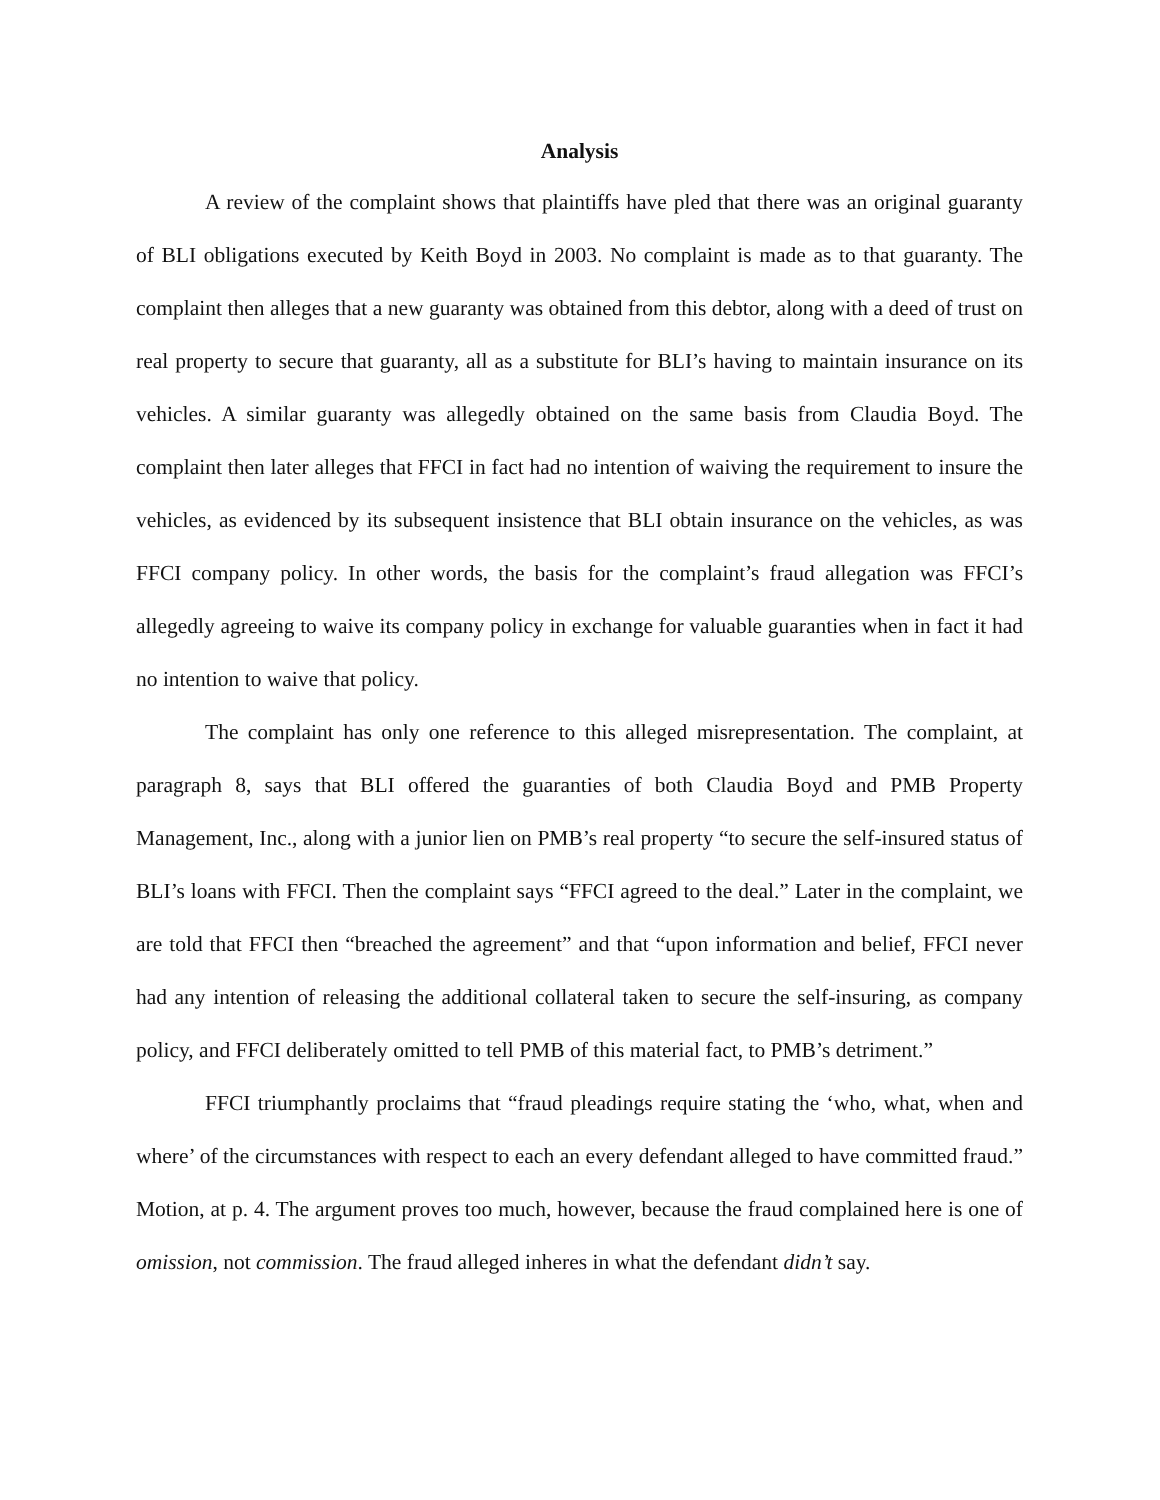Analysis
A review of the complaint shows that plaintiffs have pled that there was an original guaranty of BLI obligations executed by Keith Boyd in 2003. No complaint is made as to that guaranty. The complaint then alleges that a new guaranty was obtained from this debtor, along with a deed of trust on real property to secure that guaranty, all as a substitute for BLI’s having to maintain insurance on its vehicles. A similar guaranty was allegedly obtained on the same basis from Claudia Boyd. The complaint then later alleges that FFCI in fact had no intention of waiving the requirement to insure the vehicles, as evidenced by its subsequent insistence that BLI obtain insurance on the vehicles, as was FFCI company policy. In other words, the basis for the complaint’s fraud allegation was FFCI’s allegedly agreeing to waive its company policy in exchange for valuable guaranties when in fact it had no intention to waive that policy.
The complaint has only one reference to this alleged misrepresentation. The complaint, at paragraph 8, says that BLI offered the guaranties of both Claudia Boyd and PMB Property Management, Inc., along with a junior lien on PMB’s real property “to secure the self-insured status of BLI’s loans with FFCI. Then the complaint says “FFCI agreed to the deal.” Later in the complaint, we are told that FFCI then “breached the agreement” and that “upon information and belief, FFCI never had any intention of releasing the additional collateral taken to secure the self-insuring, as company policy, and FFCI deliberately omitted to tell PMB of this material fact, to PMB’s detriment.”
FFCI triumphantly proclaims that “fraud pleadings require stating the ‘who, what, when and where’ of the circumstances with respect to each an every defendant alleged to have committed fraud.” Motion, at p. 4. The argument proves too much, however, because the fraud complained here is one of omission, not commission. The fraud alleged inheres in what the defendant didn’t say.